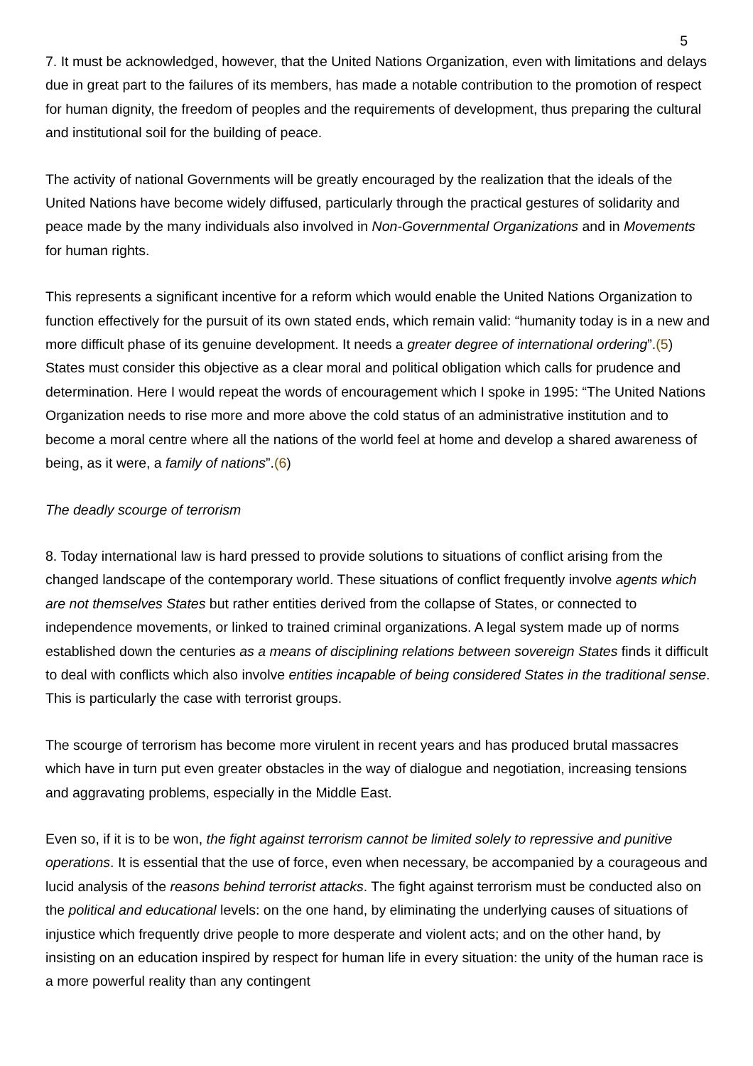5
7. It must be acknowledged, however, that the United Nations Organization, even with limitations and delays due in great part to the failures of its members, has made a notable contribution to the promotion of respect for human dignity, the freedom of peoples and the requirements of development, thus preparing the cultural and institutional soil for the building of peace.
The activity of national Governments will be greatly encouraged by the realization that the ideals of the United Nations have become widely diffused, particularly through the practical gestures of solidarity and peace made by the many individuals also involved in Non-Governmental Organizations and in Movements for human rights.
This represents a significant incentive for a reform which would enable the United Nations Organization to function effectively for the pursuit of its own stated ends, which remain valid: “humanity today is in a new and more difficult phase of its genuine development. It needs a greater degree of international ordering”.(5) States must consider this objective as a clear moral and political obligation which calls for prudence and determination. Here I would repeat the words of encouragement which I spoke in 1995: “The United Nations Organization needs to rise more and more above the cold status of an administrative institution and to become a moral centre where all the nations of the world feel at home and develop a shared awareness of being, as it were, a family of nations”.(6)
The deadly scourge of terrorism
8. Today international law is hard pressed to provide solutions to situations of conflict arising from the changed landscape of the contemporary world. These situations of conflict frequently involve agents which are not themselves States but rather entities derived from the collapse of States, or connected to independence movements, or linked to trained criminal organizations. A legal system made up of norms established down the centuries as a means of disciplining relations between sovereign States finds it difficult to deal with conflicts which also involve entities incapable of being considered States in the traditional sense. This is particularly the case with terrorist groups.
The scourge of terrorism has become more virulent in recent years and has produced brutal massacres which have in turn put even greater obstacles in the way of dialogue and negotiation, increasing tensions and aggravating problems, especially in the Middle East.
Even so, if it is to be won, the fight against terrorism cannot be limited solely to repressive and punitive operations. It is essential that the use of force, even when necessary, be accompanied by a courageous and lucid analysis of the reasons behind terrorist attacks. The fight against terrorism must be conducted also on the political and educational levels: on the one hand, by eliminating the underlying causes of situations of injustice which frequently drive people to more desperate and violent acts; and on the other hand, by insisting on an education inspired by respect for human life in every situation: the unity of the human race is a more powerful reality than any contingent